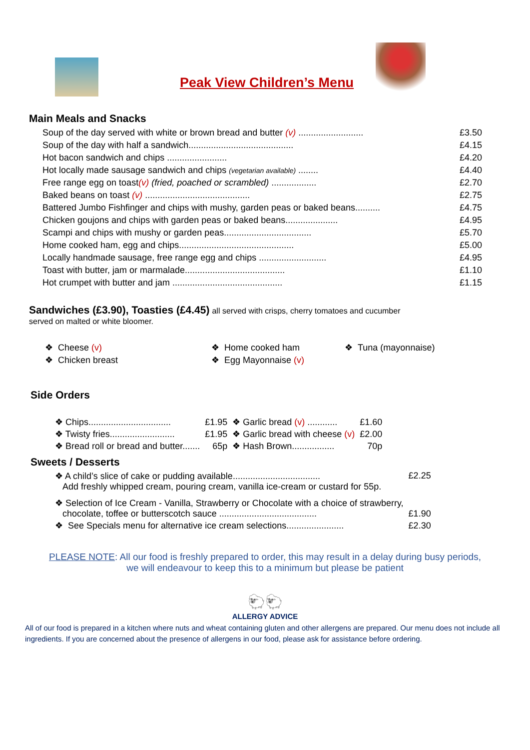Peak View Children’s Menu
Main Meals and Snacks
| Soup of the day served with white or brown bread and butter (v) .......................... | £3.50 |
| Soup of the day with half a sandwich.......................................... | £4.15 |
| Hot bacon sandwich and chips ........................ | £4.20 |
| Hot locally made sausage sandwich and chips (vegetarian available) ........ | £4.40 |
| Free range egg on toast (v) (fried, poached or scrambled) .................. | £2.70 |
| Baked beans on toast (v) .......................................... | £2.75 |
| Battered Jumbo Fishfinger and chips with mushy, garden peas or baked beans.......... | £4.75 |
| Chicken goujons and chips with garden peas or baked beans..................... | £4.95 |
| Scampi and chips with mushy or garden peas................................... | £5.70 |
| Home cooked ham, egg and chips.............................................. | £5.00 |
| Locally handmade sausage, free range egg and chips ........................... | £4.95 |
| Toast with butter, jam or marmalade........................................ | £1.10 |
| Hot crumpet with butter and jam ............................................ | £1.15 |
Sandwiches (£3.90), Toasties (£4.45) all served with crisps, cherry tomatoes and cucumber
served on malted or white bloomer.
❖ Cheese (v)
❖ Chicken breast
❖ Home cooked ham
❖ Egg Mayonnaise (v)
❖ Tuna (mayonnaise)
Side Orders
| ❖ Chips................................. | £1.95 | ❖ Garlic bread (v) ............ | £1.60 |
| ❖ Twisty fries.......................... | £1.95 | ❖ Garlic bread with cheese (v) | £2.00 |
| ❖ Bread roll or bread and butter....... | 65p | ❖ Hash Brown................. | 70p |
Sweets / Desserts
| ❖ A child’s slice of cake or pudding available................................... Add freshly whipped cream, pouring cream, vanilla ice-cream or custard for 55p. | £2.25 |
| ❖ Selection of Ice Cream - Vanilla, Strawberry or Chocolate with a choice of strawberry, chocolate, toffee or butterscotch sauce ....................................... | £1.90 |
| ❖ See Specials menu for alternative ice cream selections....................... | £2.30 |
PLEASE NOTE: All our food is freshly prepared to order, this may result in a delay during busy periods, we will endeavour to keep this to a minimum but please be patient
🐑🐑
ALLERGY ADVICE
All of our food is prepared in a kitchen where nuts and wheat containing gluten and other allergens are prepared. Our menu does not include all ingredients. If you are concerned about the presence of allergens in our food, please ask for assistance before ordering.